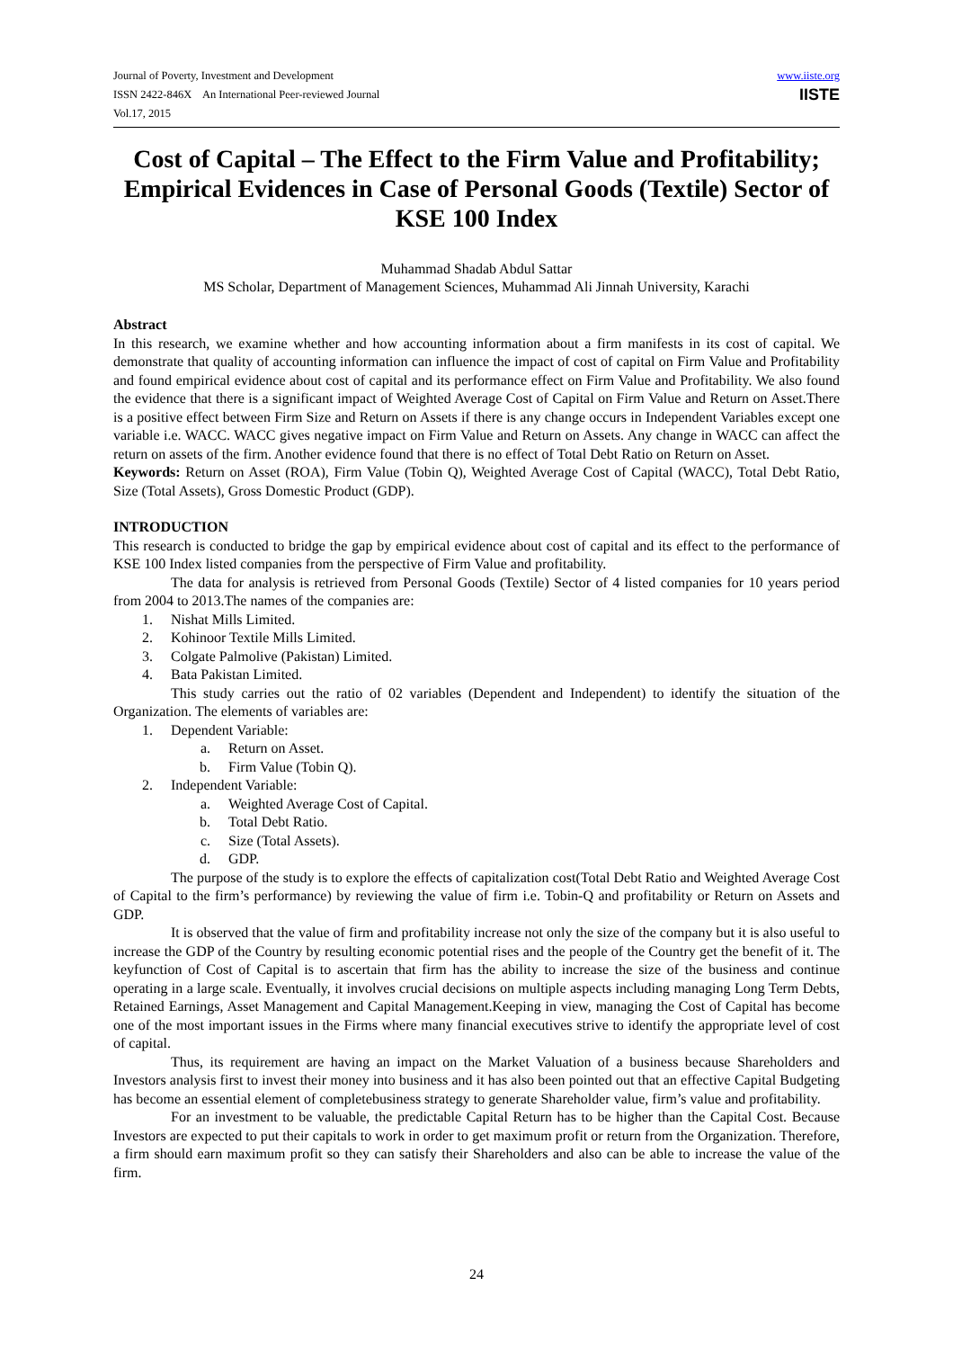Journal of Poverty, Investment and Development
ISSN 2422-846X An International Peer-reviewed Journal
Vol.17, 2015
www.iiste.org
IISTE
Cost of Capital – The Effect to the Firm Value and Profitability; Empirical Evidences in Case of Personal Goods (Textile) Sector of KSE 100 Index
Muhammad Shadab Abdul Sattar
MS Scholar, Department of Management Sciences, Muhammad Ali Jinnah University, Karachi
Abstract
In this research, we examine whether and how accounting information about a firm manifests in its cost of capital. We demonstrate that quality of accounting information can influence the impact of cost of capital on Firm Value and Profitability and found empirical evidence about cost of capital and its performance effect on Firm Value and Profitability. We also found the evidence that there is a significant impact of Weighted Average Cost of Capital on Firm Value and Return on Asset.There is a positive effect between Firm Size and Return on Assets if there is any change occurs in Independent Variables except one variable i.e. WACC. WACC gives negative impact on Firm Value and Return on Assets. Any change in WACC can affect the return on assets of the firm. Another evidence found that there is no effect of Total Debt Ratio on Return on Asset.
Keywords: Return on Asset (ROA), Firm Value (Tobin Q), Weighted Average Cost of Capital (WACC), Total Debt Ratio, Size (Total Assets), Gross Domestic Product (GDP).
INTRODUCTION
This research is conducted to bridge the gap by empirical evidence about cost of capital and its effect to the performance of KSE 100 Index listed companies from the perspective of Firm Value and profitability.
The data for analysis is retrieved from Personal Goods (Textile) Sector of 4 listed companies for 10 years period from 2004 to 2013.The names of the companies are:
1. Nishat Mills Limited.
2. Kohinoor Textile Mills Limited.
3. Colgate Palmolive (Pakistan) Limited.
4. Bata Pakistan Limited.
This study carries out the ratio of 02 variables (Dependent and Independent) to identify the situation of the Organization. The elements of variables are:
1. Dependent Variable:
a. Return on Asset.
b. Firm Value (Tobin Q).
2. Independent Variable:
a. Weighted Average Cost of Capital.
b. Total Debt Ratio.
c. Size (Total Assets).
d. GDP.
The purpose of the study is to explore the effects of capitalization cost(Total Debt Ratio and Weighted Average Cost of Capital to the firm’s performance) by reviewing the value of firm i.e. Tobin-Q and profitability or Return on Assets and GDP.
It is observed that the value of firm and profitability increase not only the size of the company but it is also useful to increase the GDP of the Country by resulting economic potential rises and the people of the Country get the benefit of it. The keyfunction of Cost of Capital is to ascertain that firm has the ability to increase the size of the business and continue operating in a large scale. Eventually, it involves crucial decisions on multiple aspects including managing Long Term Debts, Retained Earnings, Asset Management and Capital Management.Keeping in view, managing the Cost of Capital has become one of the most important issues in the Firms where many financial executives strive to identify the appropriate level of cost of capital.
Thus, its requirement are having an impact on the Market Valuation of a business because Shareholders and Investors analysis first to invest their money into business and it has also been pointed out that an effective Capital Budgeting has become an essential element of completebusiness strategy to generate Shareholder value, firm’s value and profitability.
For an investment to be valuable, the predictable Capital Return has to be higher than the Capital Cost. Because Investors are expected to put their capitals to work in order to get maximum profit or return from the Organization. Therefore, a firm should earn maximum profit so they can satisfy their Shareholders and also can be able to increase the value of the firm.
24